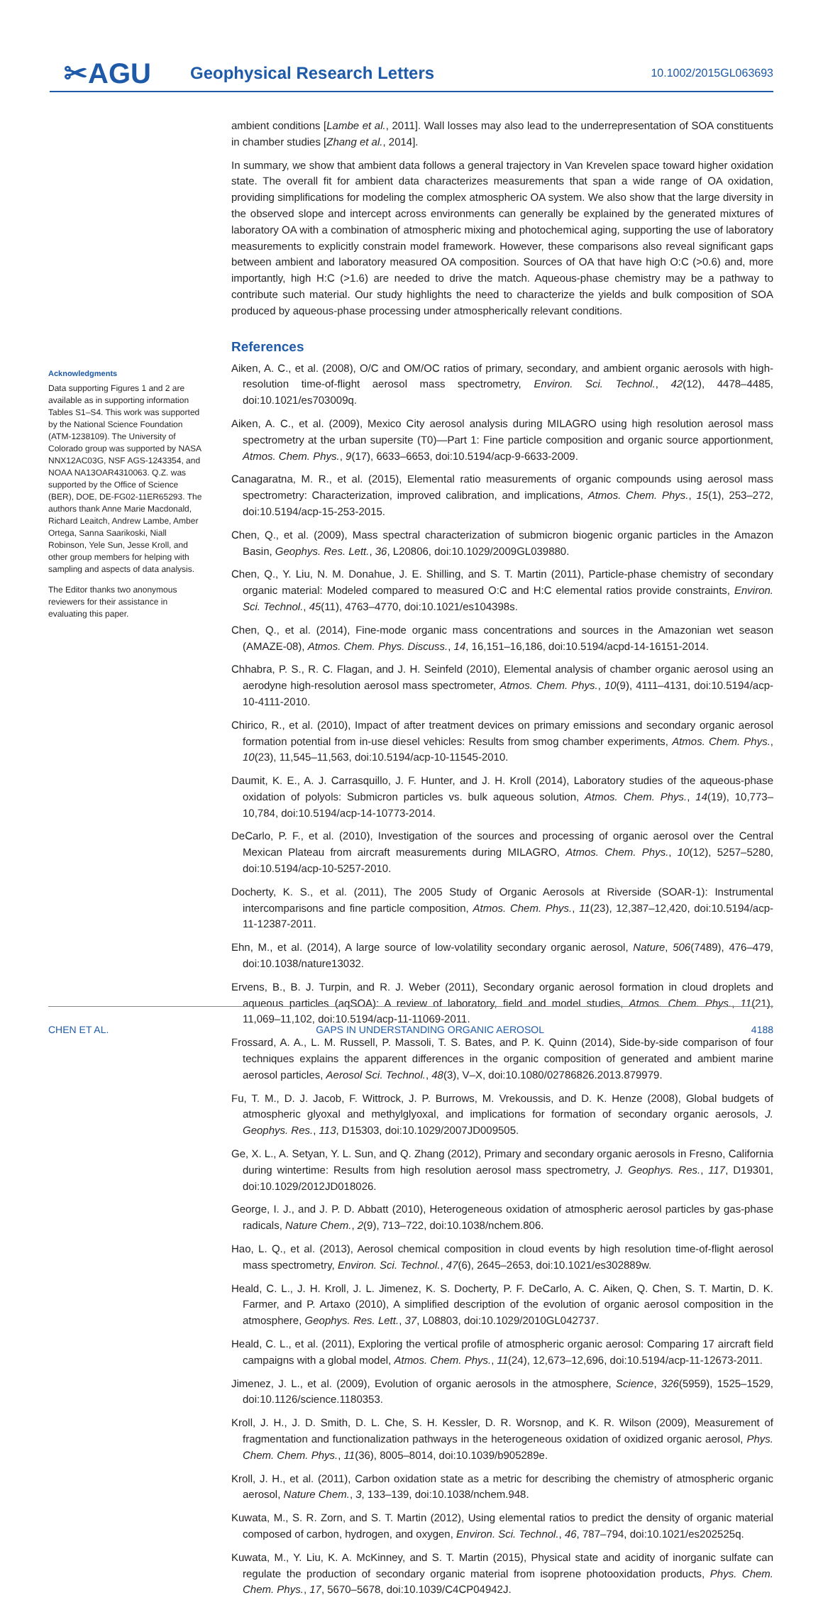✂AGU
Geophysical Research Letters
10.1002/2015GL063693
Acknowledgments
Data supporting Figures 1 and 2 are available as in supporting information Tables S1–S4. This work was supported by the National Science Foundation (ATM-1238109). The University of Colorado group was supported by NASA NNX12AC03G, NSF AGS-1243354, and NOAA NA13OAR4310063. Q.Z. was supported by the Office of Science (BER), DOE, DE-FG02-11ER65293. The authors thank Anne Marie Macdonald, Richard Leaitch, Andrew Lambe, Amber Ortega, Sanna Saarikoski, Niall Robinson, Yele Sun, Jesse Kroll, and other group members for helping with sampling and aspects of data analysis.
The Editor thanks two anonymous reviewers for their assistance in evaluating this paper.
ambient conditions [Lambe et al., 2011]. Wall losses may also lead to the underrepresentation of SOA constituents in chamber studies [Zhang et al., 2014].
In summary, we show that ambient data follows a general trajectory in Van Krevelen space toward higher oxidation state. The overall fit for ambient data characterizes measurements that span a wide range of OA oxidation, providing simplifications for modeling the complex atmospheric OA system. We also show that the large diversity in the observed slope and intercept across environments can generally be explained by the generated mixtures of laboratory OA with a combination of atmospheric mixing and photochemical aging, supporting the use of laboratory measurements to explicitly constrain model framework. However, these comparisons also reveal significant gaps between ambient and laboratory measured OA composition. Sources of OA that have high O:C (>0.6) and, more importantly, high H:C (>1.6) are needed to drive the match. Aqueous-phase chemistry may be a pathway to contribute such material. Our study highlights the need to characterize the yields and bulk composition of SOA produced by aqueous-phase processing under atmospherically relevant conditions.
References
Aiken, A. C., et al. (2008), O/C and OM/OC ratios of primary, secondary, and ambient organic aerosols with high-resolution time-of-flight aerosol mass spectrometry, Environ. Sci. Technol., 42(12), 4478–4485, doi:10.1021/es703009q.
Aiken, A. C., et al. (2009), Mexico City aerosol analysis during MILAGRO using high resolution aerosol mass spectrometry at the urban supersite (T0)—Part 1: Fine particle composition and organic source apportionment, Atmos. Chem. Phys., 9(17), 6633–6653, doi:10.5194/acp-9-6633-2009.
Canagaratna, M. R., et al. (2015), Elemental ratio measurements of organic compounds using aerosol mass spectrometry: Characterization, improved calibration, and implications, Atmos. Chem. Phys., 15(1), 253–272, doi:10.5194/acp-15-253-2015.
Chen, Q., et al. (2009), Mass spectral characterization of submicron biogenic organic particles in the Amazon Basin, Geophys. Res. Lett., 36, L20806, doi:10.1029/2009GL039880.
Chen, Q., Y. Liu, N. M. Donahue, J. E. Shilling, and S. T. Martin (2011), Particle-phase chemistry of secondary organic material: Modeled compared to measured O:C and H:C elemental ratios provide constraints, Environ. Sci. Technol., 45(11), 4763–4770, doi:10.1021/es104398s.
Chen, Q., et al. (2014), Fine-mode organic mass concentrations and sources in the Amazonian wet season (AMAZE-08), Atmos. Chem. Phys. Discuss., 14, 16,151–16,186, doi:10.5194/acpd-14-16151-2014.
Chhabra, P. S., R. C. Flagan, and J. H. Seinfeld (2010), Elemental analysis of chamber organic aerosol using an aerodyne high-resolution aerosol mass spectrometer, Atmos. Chem. Phys., 10(9), 4111–4131, doi:10.5194/acp-10-4111-2010.
Chirico, R., et al. (2010), Impact of after treatment devices on primary emissions and secondary organic aerosol formation potential from in-use diesel vehicles: Results from smog chamber experiments, Atmos. Chem. Phys., 10(23), 11,545–11,563, doi:10.5194/acp-10-11545-2010.
Daumit, K. E., A. J. Carrasquillo, J. F. Hunter, and J. H. Kroll (2014), Laboratory studies of the aqueous-phase oxidation of polyols: Submicron particles vs. bulk aqueous solution, Atmos. Chem. Phys., 14(19), 10,773–10,784, doi:10.5194/acp-14-10773-2014.
DeCarlo, P. F., et al. (2010), Investigation of the sources and processing of organic aerosol over the Central Mexican Plateau from aircraft measurements during MILAGRO, Atmos. Chem. Phys., 10(12), 5257–5280, doi:10.5194/acp-10-5257-2010.
Docherty, K. S., et al. (2011), The 2005 Study of Organic Aerosols at Riverside (SOAR-1): Instrumental intercomparisons and fine particle composition, Atmos. Chem. Phys., 11(23), 12,387–12,420, doi:10.5194/acp-11-12387-2011.
Ehn, M., et al. (2014), A large source of low-volatility secondary organic aerosol, Nature, 506(7489), 476–479, doi:10.1038/nature13032.
Ervens, B., B. J. Turpin, and R. J. Weber (2011), Secondary organic aerosol formation in cloud droplets and aqueous particles (aqSOA): A review of laboratory, field and model studies, Atmos. Chem. Phys., 11(21), 11,069–11,102, doi:10.5194/acp-11-11069-2011.
Frossard, A. A., L. M. Russell, P. Massoli, T. S. Bates, and P. K. Quinn (2014), Side-by-side comparison of four techniques explains the apparent differences in the organic composition of generated and ambient marine aerosol particles, Aerosol Sci. Technol., 48(3), V–X, doi:10.1080/02786826.2013.879979.
Fu, T. M., D. J. Jacob, F. Wittrock, J. P. Burrows, M. Vrekoussis, and D. K. Henze (2008), Global budgets of atmospheric glyoxal and methylglyoxal, and implications for formation of secondary organic aerosols, J. Geophys. Res., 113, D15303, doi:10.1029/2007JD009505.
Ge, X. L., A. Setyan, Y. L. Sun, and Q. Zhang (2012), Primary and secondary organic aerosols in Fresno, California during wintertime: Results from high resolution aerosol mass spectrometry, J. Geophys. Res., 117, D19301, doi:10.1029/2012JD018026.
George, I. J., and J. P. D. Abbatt (2010), Heterogeneous oxidation of atmospheric aerosol particles by gas-phase radicals, Nature Chem., 2(9), 713–722, doi:10.1038/nchem.806.
Hao, L. Q., et al. (2013), Aerosol chemical composition in cloud events by high resolution time-of-flight aerosol mass spectrometry, Environ. Sci. Technol., 47(6), 2645–2653, doi:10.1021/es302889w.
Heald, C. L., J. H. Kroll, J. L. Jimenez, K. S. Docherty, P. F. DeCarlo, A. C. Aiken, Q. Chen, S. T. Martin, D. K. Farmer, and P. Artaxo (2010), A simplified description of the evolution of organic aerosol composition in the atmosphere, Geophys. Res. Lett., 37, L08803, doi:10.1029/2010GL042737.
Heald, C. L., et al. (2011), Exploring the vertical profile of atmospheric organic aerosol: Comparing 17 aircraft field campaigns with a global model, Atmos. Chem. Phys., 11(24), 12,673–12,696, doi:10.5194/acp-11-12673-2011.
Jimenez, J. L., et al. (2009), Evolution of organic aerosols in the atmosphere, Science, 326(5959), 1525–1529, doi:10.1126/science.1180353.
Kroll, J. H., J. D. Smith, D. L. Che, S. H. Kessler, D. R. Worsnop, and K. R. Wilson (2009), Measurement of fragmentation and functionalization pathways in the heterogeneous oxidation of oxidized organic aerosol, Phys. Chem. Chem. Phys., 11(36), 8005–8014, doi:10.1039/b905289e.
Kroll, J. H., et al. (2011), Carbon oxidation state as a metric for describing the chemistry of atmospheric organic aerosol, Nature Chem., 3, 133–139, doi:10.1038/nchem.948.
Kuwata, M., S. R. Zorn, and S. T. Martin (2012), Using elemental ratios to predict the density of organic material composed of carbon, hydrogen, and oxygen, Environ. Sci. Technol., 46, 787–794, doi:10.1021/es202525q.
Kuwata, M., Y. Liu, K. A. McKinney, and S. T. Martin (2015), Physical state and acidity of inorganic sulfate can regulate the production of secondary organic material from isoprene photooxidation products, Phys. Chem. Chem. Phys., 17, 5670–5678, doi:10.1039/C4CP04942J.
CHEN ET AL. GAPS IN UNDERSTANDING ORGANIC AEROSOL 4188